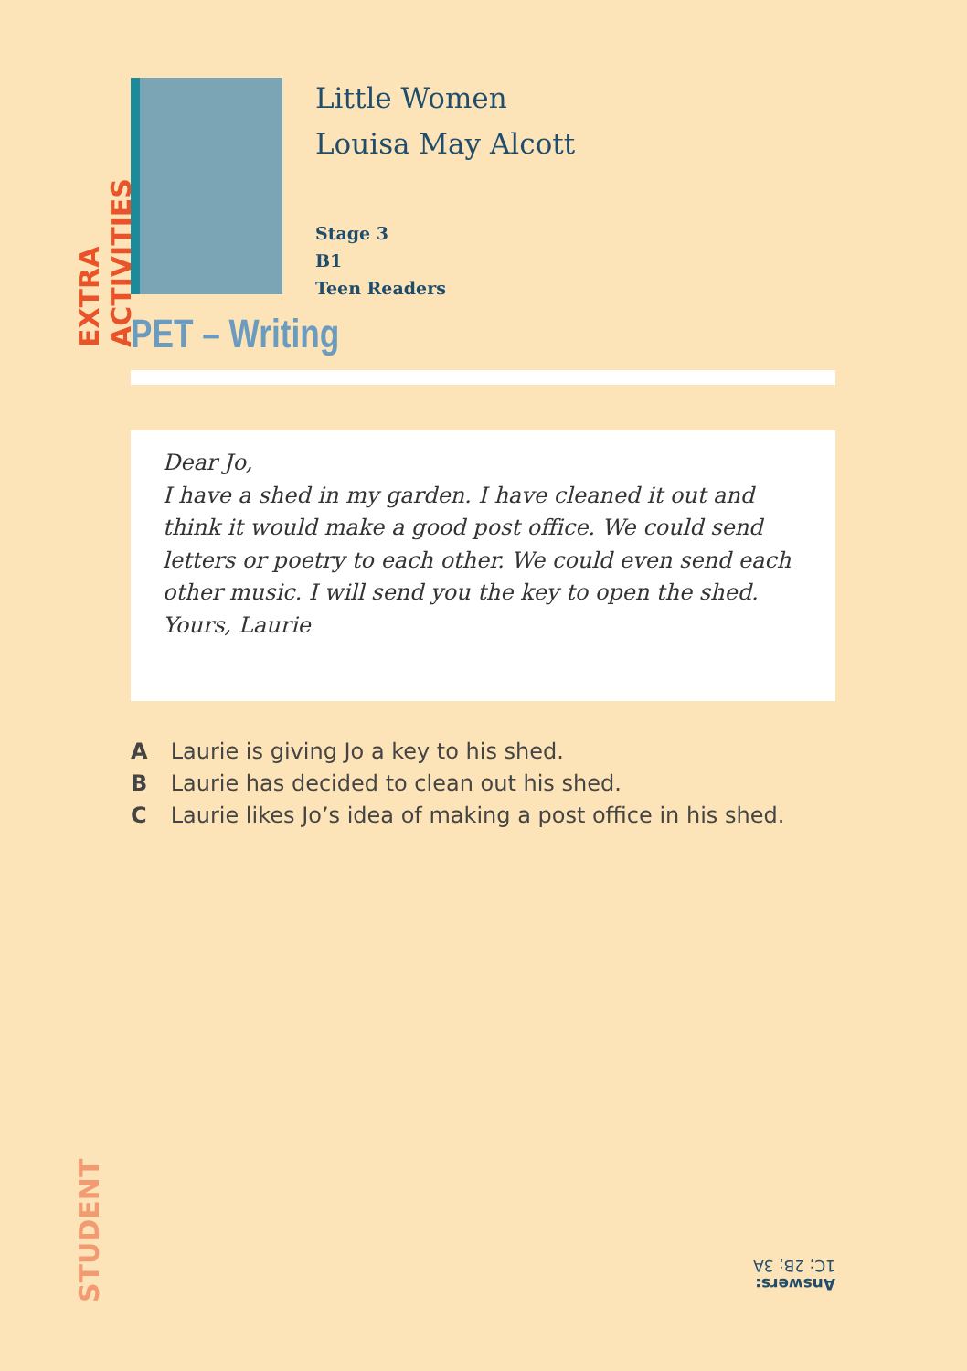EXTRA ACTIVITIES
Little Women
Louisa May Alcott
Stage 3
B1
Teen Readers
PET – Writing
Dear Jo,
I have a shed in my garden. I have cleaned it out and think it would make a good post office. We could send letters or poetry to each other. We could even send each other music. I will send you the key to open the shed.
Yours, Laurie
A Laurie is giving Jo a key to his shed.
B Laurie has decided to clean out his shed.
C Laurie likes Jo’s idea of making a post office in his shed.
STUDENT
Answers:
1C; 2B; 3A